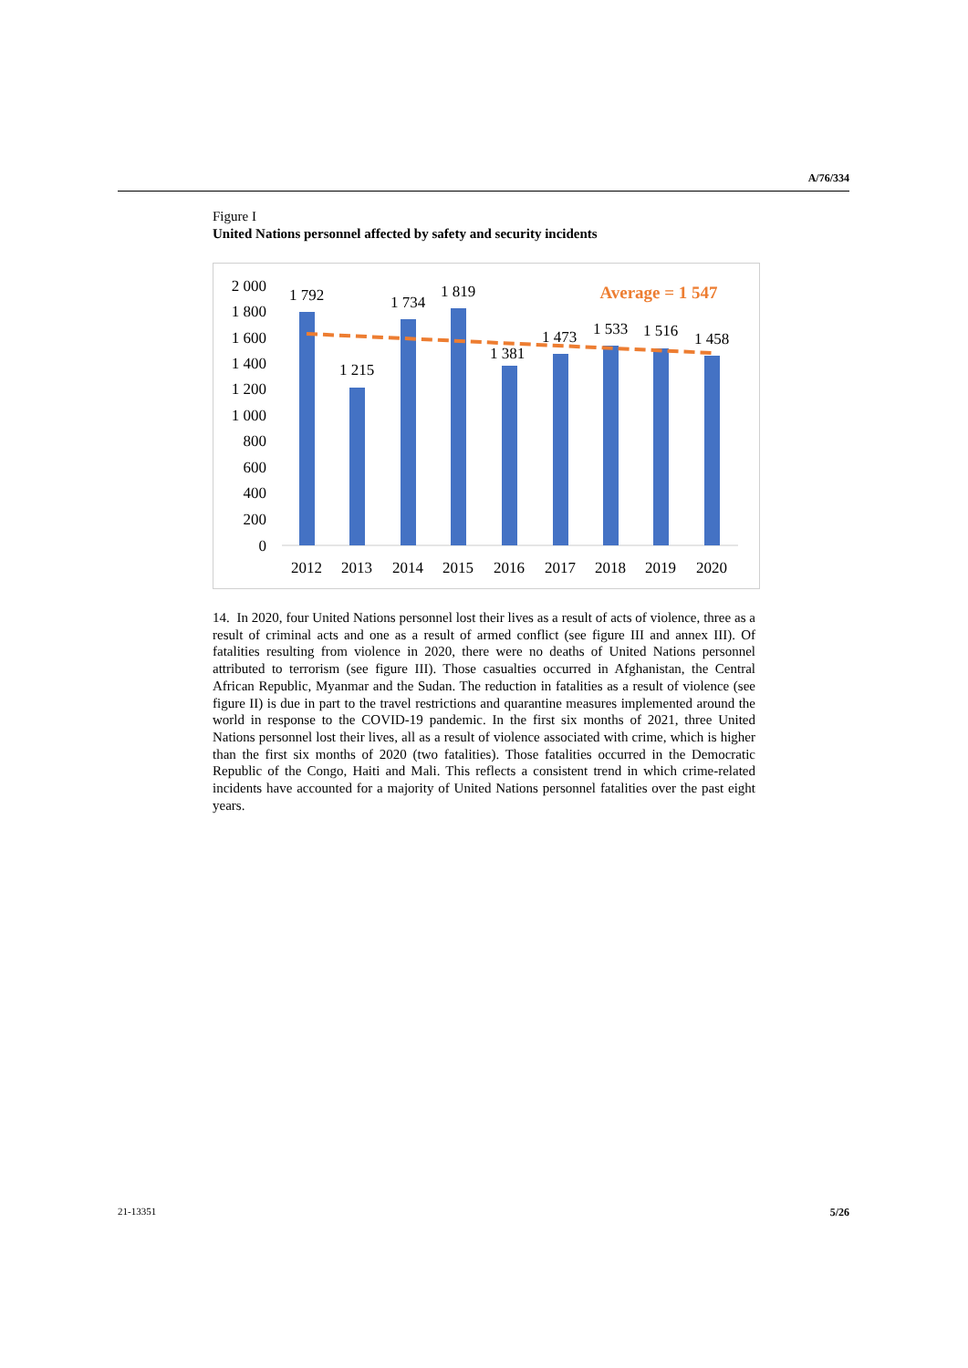A/76/334
Figure I
United Nations personnel affected by safety and security incidents
2 000
1 800
1 600
1 400
1 200
1 000
800
600
400
200
0
1 792
1 215
1 734
1 819
1 381
1 473
1 533
1 516
1 458
2012
2013
2014
2015
2016
2017
2018
2019
2020
Average = 1 547
14. In 2020, four United Nations personnel lost their lives as a result of acts of violence, three as a result of criminal acts and one as a result of armed conflict (see figure III and annex III). Of fatalities resulting from violence in 2020, there were no deaths of United Nations personnel attributed to terrorism (see figure III). Those casualties occurred in Afghanistan, the Central African Republic, Myanmar and the Sudan. The reduction in fatalities as a result of violence (see figure II) is due in part to the travel restrictions and quarantine measures implemented around the world in response to the COVID-19 pandemic. In the first six months of 2021, three United Nations personnel lost their lives, all as a result of violence associated with crime, which is higher than the first six months of 2020 (two fatalities). Those fatalities occurred in the Democratic Republic of the Congo, Haiti and Mali. This reflects a consistent trend in which crime-related incidents have accounted for a majority of United Nations personnel fatalities over the past eight years.
21-13351 5/26